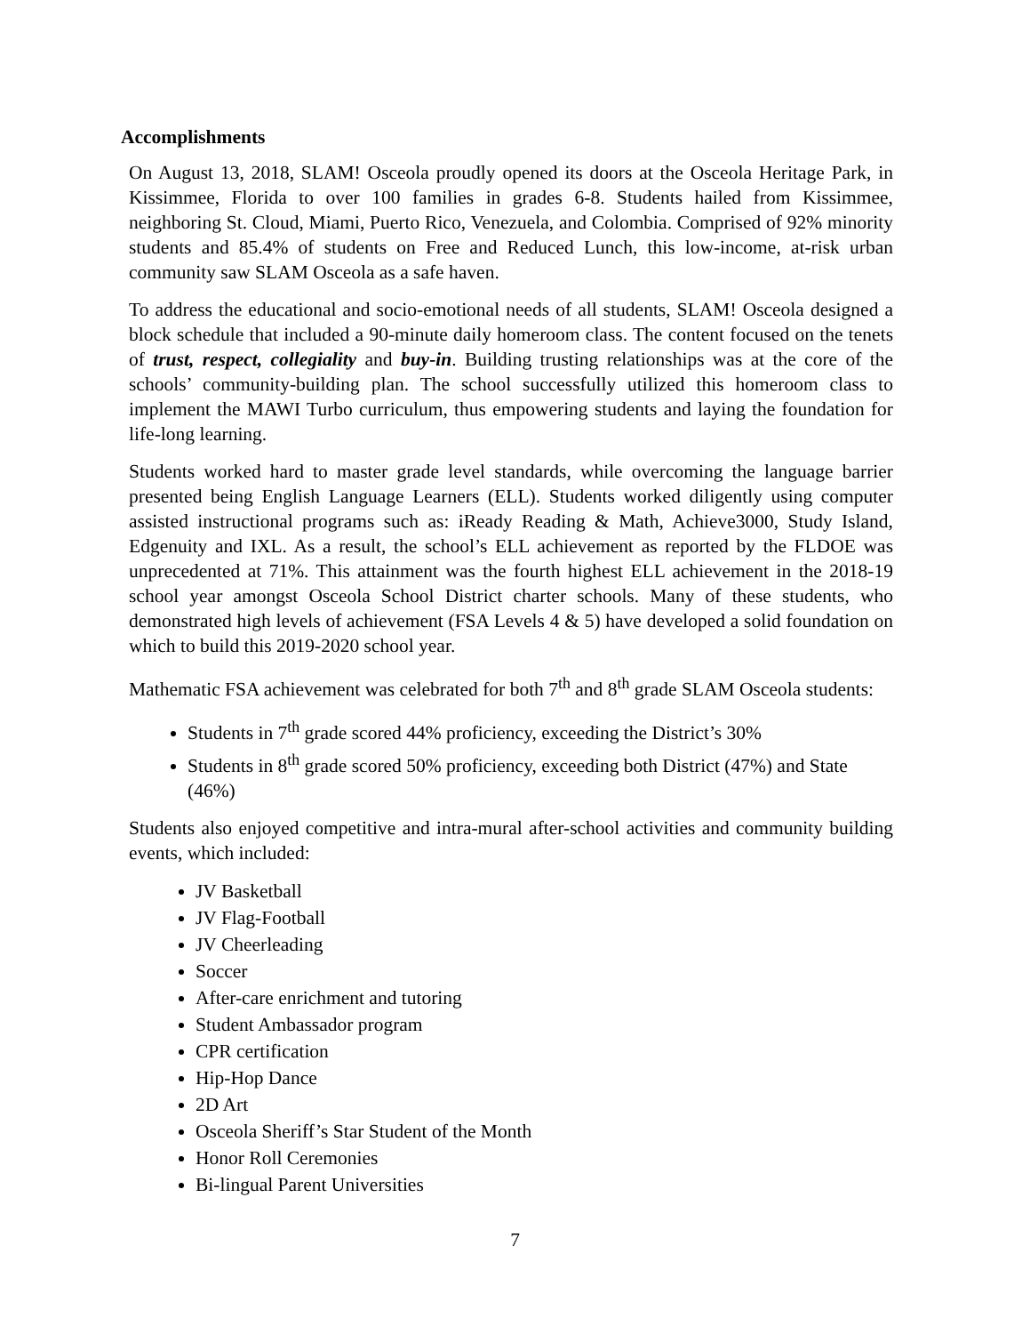Accomplishments
On August 13, 2018, SLAM! Osceola proudly opened its doors at the Osceola Heritage Park, in Kissimmee, Florida to over 100 families in grades 6-8. Students hailed from Kissimmee, neighboring St. Cloud, Miami, Puerto Rico, Venezuela, and Colombia. Comprised of 92% minority students and 85.4% of students on Free and Reduced Lunch, this low-income, at-risk urban community saw SLAM Osceola as a safe haven.
To address the educational and socio-emotional needs of all students, SLAM! Osceola designed a block schedule that included a 90-minute daily homeroom class. The content focused on the tenets of trust, respect, collegiality and buy-in. Building trusting relationships was at the core of the schools’ community-building plan. The school successfully utilized this homeroom class to implement the MAWI Turbo curriculum, thus empowering students and laying the foundation for life-long learning.
Students worked hard to master grade level standards, while overcoming the language barrier presented being English Language Learners (ELL). Students worked diligently using computer assisted instructional programs such as: iReady Reading & Math, Achieve3000, Study Island, Edgenuity and IXL. As a result, the school’s ELL achievement as reported by the FLDOE was unprecedented at 71%. This attainment was the fourth highest ELL achievement in the 2018-19 school year amongst Osceola School District charter schools. Many of these students, who demonstrated high levels of achievement (FSA Levels 4 & 5) have developed a solid foundation on which to build this 2019-2020 school year.
Mathematic FSA achievement was celebrated for both 7<sup>th</sup> and 8<sup>th</sup> grade SLAM Osceola students:
Students in 7<sup>th</sup> grade scored 44% proficiency, exceeding the District’s 30%
Students in 8<sup>th</sup> grade scored 50% proficiency, exceeding both District (47%) and State (46%)
Students also enjoyed competitive and intra-mural after-school activities and community building events, which included:
JV Basketball
JV Flag-Football
JV Cheerleading
Soccer
After-care enrichment and tutoring
Student Ambassador program
CPR certification
Hip-Hop Dance
2D Art
Osceola Sheriff’s Star Student of the Month
Honor Roll Ceremonies
Bi-lingual Parent Universities
7